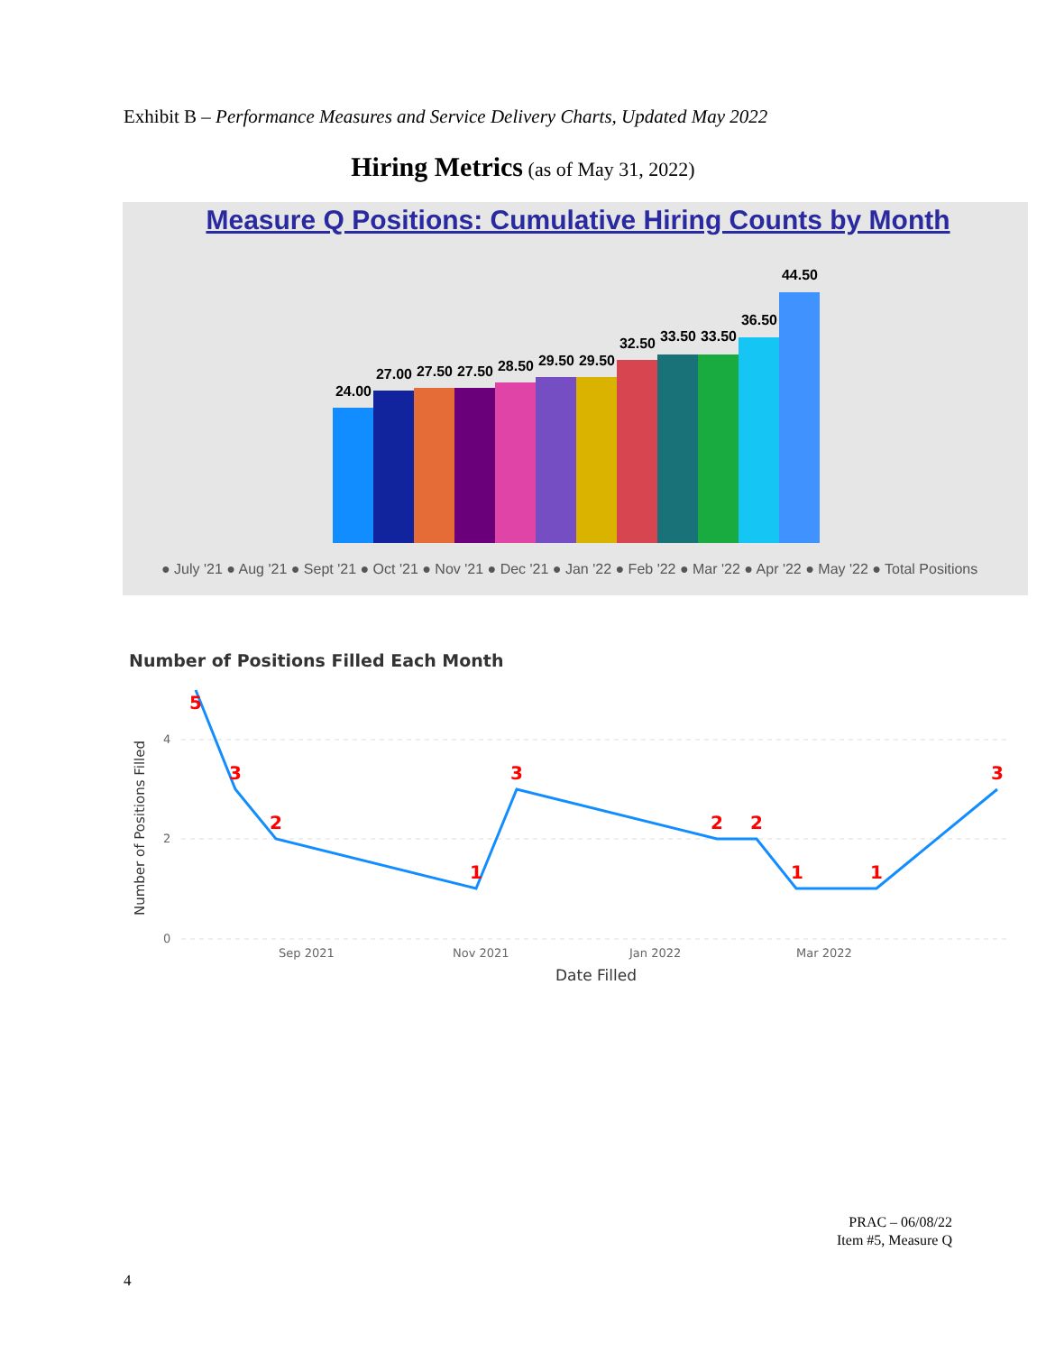Exhibit B – Performance Measures and Service Delivery Charts, Updated May 2022
Hiring Metrics (as of May 31, 2022)
Measure Q Positions: Cumulative Hiring Counts by Month
24.00
27.00
27.50
27.50
28.50
29.50
29.50
32.50
33.50
33.50
36.50
44.50
● July '21 ● Aug '21 ● Sept '21 ● Oct '21 ● Nov '21 ● Dec '21 ● Jan '22 ● Feb '22 ● Mar '22 ● Apr '22 ● May '22 ● Total Positions
Number of Positions Filled Each Month
4
2
0
Sep 2021
Nov 2021
Jan 2022
Mar 2022
Date Filled
Number of Positions Filled
5
3
2
1
3
2
2
1
1
3
PRAC – 06/08/22
Item #5, Measure Q
4